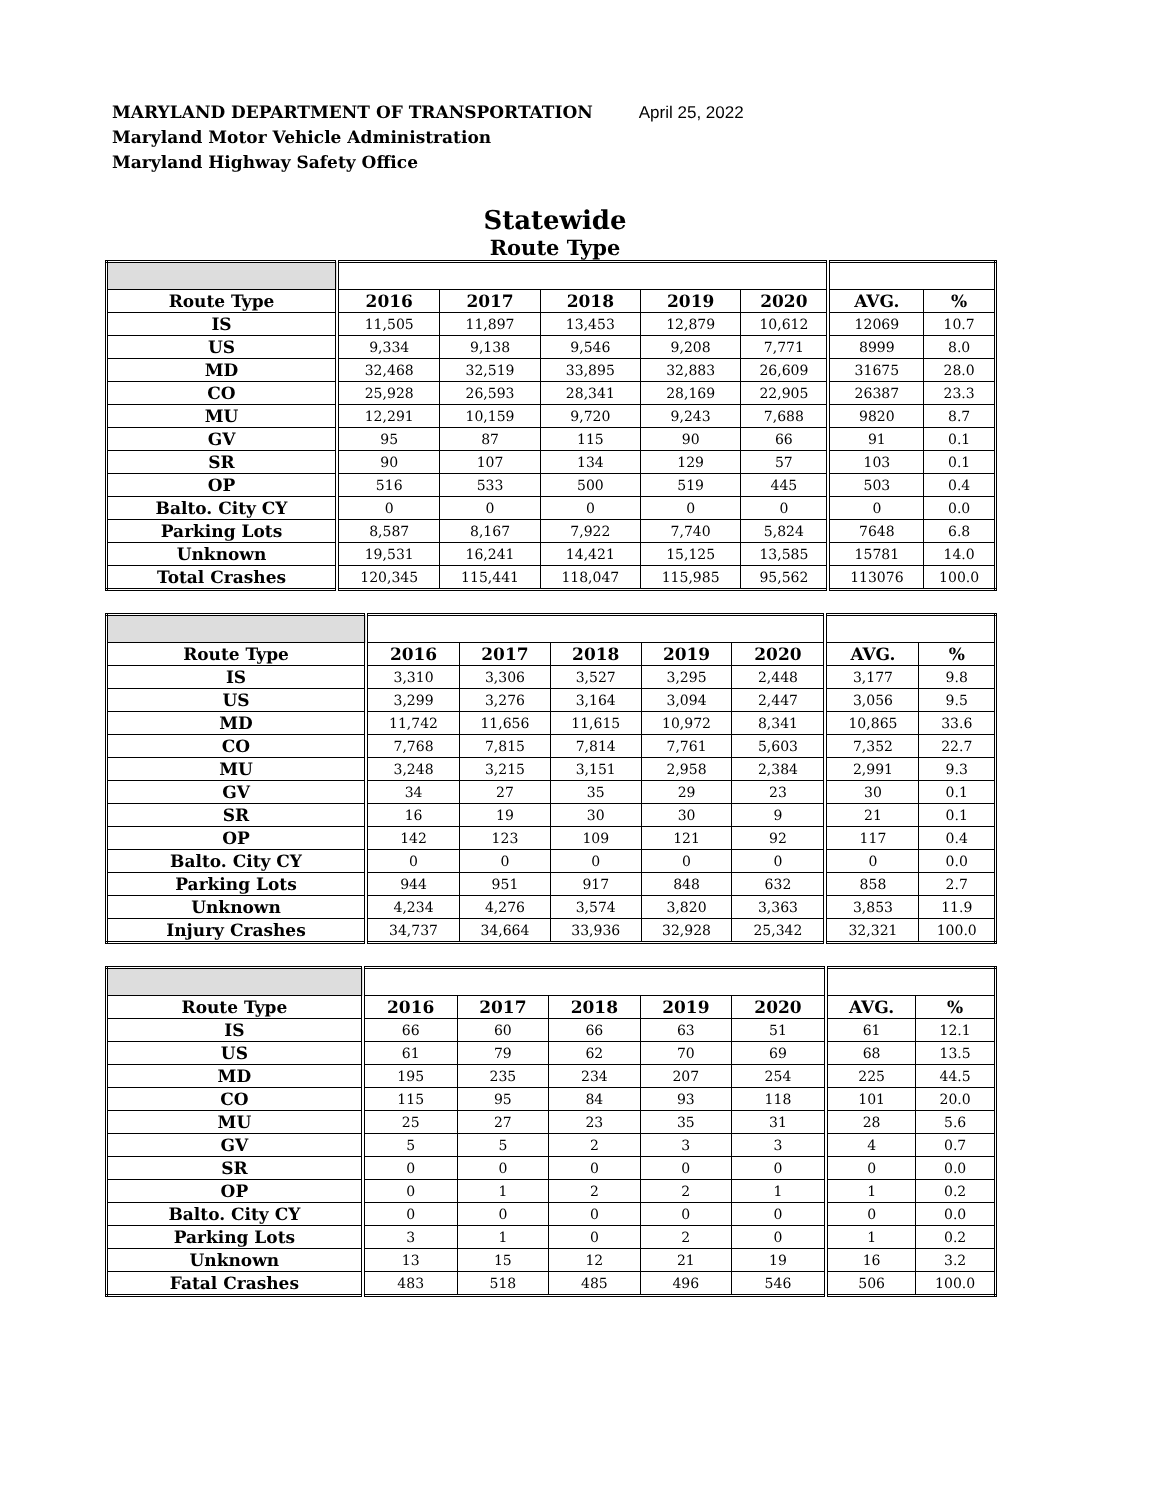MARYLAND DEPARTMENT OF TRANSPORTATION April 25, 2022
Maryland Motor Vehicle Administration
Maryland Highway Safety Office
Statewide
Route Type
| Route Type | 2016 | 2017 | 2018 | 2019 | 2020 | AVG. | % |
| --- | --- | --- | --- | --- | --- | --- | --- |
| IS | 11,505 | 11,897 | 13,453 | 12,879 | 10,612 | 12069 | 10.7 |
| US | 9,334 | 9,138 | 9,546 | 9,208 | 7,771 | 8999 | 8.0 |
| MD | 32,468 | 32,519 | 33,895 | 32,883 | 26,609 | 31675 | 28.0 |
| CO | 25,928 | 26,593 | 28,341 | 28,169 | 22,905 | 26387 | 23.3 |
| MU | 12,291 | 10,159 | 9,720 | 9,243 | 7,688 | 9820 | 8.7 |
| GV | 95 | 87 | 115 | 90 | 66 | 91 | 0.1 |
| SR | 90 | 107 | 134 | 129 | 57 | 103 | 0.1 |
| OP | 516 | 533 | 500 | 519 | 445 | 503 | 0.4 |
| Balto. City CY | 0 | 0 | 0 | 0 | 0 | 0 | 0.0 |
| Parking Lots | 8,587 | 8,167 | 7,922 | 7,740 | 5,824 | 7648 | 6.8 |
| Unknown | 19,531 | 16,241 | 14,421 | 15,125 | 13,585 | 15781 | 14.0 |
| Total Crashes | 120,345 | 115,441 | 118,047 | 115,985 | 95,562 | 113076 | 100.0 |
| Route Type | 2016 | 2017 | 2018 | 2019 | 2020 | AVG. | % |
| --- | --- | --- | --- | --- | --- | --- | --- |
| IS | 3,310 | 3,306 | 3,527 | 3,295 | 2,448 | 3,177 | 9.8 |
| US | 3,299 | 3,276 | 3,164 | 3,094 | 2,447 | 3,056 | 9.5 |
| MD | 11,742 | 11,656 | 11,615 | 10,972 | 8,341 | 10,865 | 33.6 |
| CO | 7,768 | 7,815 | 7,814 | 7,761 | 5,603 | 7,352 | 22.7 |
| MU | 3,248 | 3,215 | 3,151 | 2,958 | 2,384 | 2,991 | 9.3 |
| GV | 34 | 27 | 35 | 29 | 23 | 30 | 0.1 |
| SR | 16 | 19 | 30 | 30 | 9 | 21 | 0.1 |
| OP | 142 | 123 | 109 | 121 | 92 | 117 | 0.4 |
| Balto. City CY | 0 | 0 | 0 | 0 | 0 | 0 | 0.0 |
| Parking Lots | 944 | 951 | 917 | 848 | 632 | 858 | 2.7 |
| Unknown | 4,234 | 4,276 | 3,574 | 3,820 | 3,363 | 3,853 | 11.9 |
| Injury Crashes | 34,737 | 34,664 | 33,936 | 32,928 | 25,342 | 32,321 | 100.0 |
| Route Type | 2016 | 2017 | 2018 | 2019 | 2020 | AVG. | % |
| --- | --- | --- | --- | --- | --- | --- | --- |
| IS | 66 | 60 | 66 | 63 | 51 | 61 | 12.1 |
| US | 61 | 79 | 62 | 70 | 69 | 68 | 13.5 |
| MD | 195 | 235 | 234 | 207 | 254 | 225 | 44.5 |
| CO | 115 | 95 | 84 | 93 | 118 | 101 | 20.0 |
| MU | 25 | 27 | 23 | 35 | 31 | 28 | 5.6 |
| GV | 5 | 5 | 2 | 3 | 3 | 4 | 0.7 |
| SR | 0 | 0 | 0 | 0 | 0 | 0 | 0.0 |
| OP | 0 | 1 | 2 | 2 | 1 | 1 | 0.2 |
| Balto. City CY | 0 | 0 | 0 | 0 | 0 | 0 | 0.0 |
| Parking Lots | 3 | 1 | 0 | 2 | 0 | 1 | 0.2 |
| Unknown | 13 | 15 | 12 | 21 | 19 | 16 | 3.2 |
| Fatal Crashes | 483 | 518 | 485 | 496 | 546 | 506 | 100.0 |